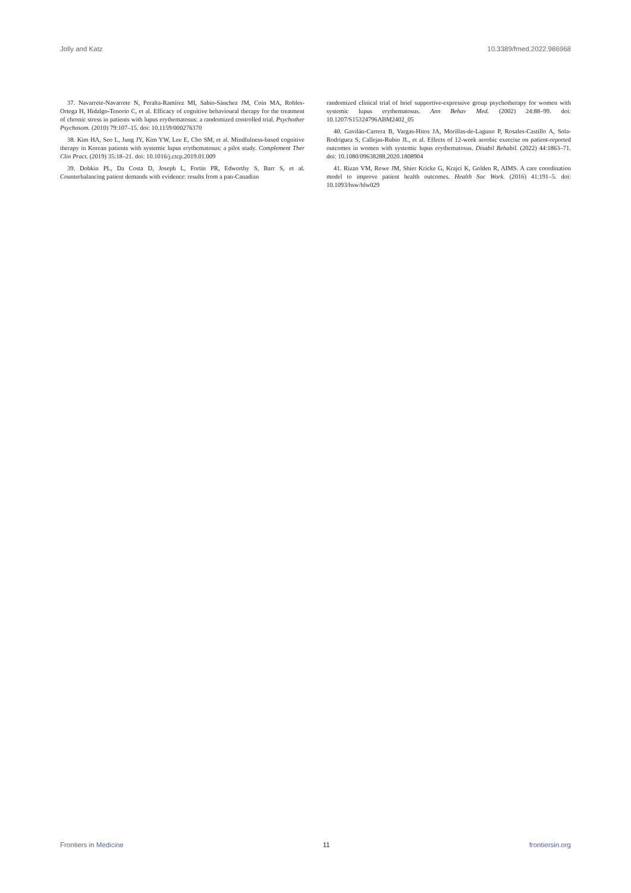Jolly and Katz 10.3389/fmed.2022.986968
37. Navarrete-Navarrete N, Peralta-Ramírez MI, Sabio-Sánchez JM, Coín MA, Robles-Ortega H, Hidalgo-Tenorio C, et al. Efficacy of cognitive behavioural therapy for the treatment of chronic stress in patients with lupus erythematosus: a randomized controlled trial. Psychother Psychosom. (2010) 79:107–15. doi: 10.1159/000276370
38. Kim HA, Seo L, Jung JY, Kim YW, Lee E, Cho SM, et al. Mindfulness-based cognitive therapy in Korean patients with systemic lupus erythematosus: a pilot study. Complement Ther Clin Pract. (2019) 35:18–21. doi: 10.1016/j.ctcp.2019.01.009
39. Dobkin PL, Da Costa D, Joseph L, Fortin PR, Edworthy S, Barr S, et al. Counterbalancing patient demands with evidence: results from a pan-Canadian
randomized clinical trial of brief supportive-expressive group psychotherapy for women with systemic lupus erythematosus. Ann Behav Med. (2002) 24:88–99. doi: 10.1207/S15324796ABM2402_05
40. Gavilán-Carrera B, Vargas-Hitos JA, Morillas-de-Laguno P, Rosales-Castillo A, Sola-Rodríguez S, Callejas-Rubio JL, et al. Effects of 12-week aerobic exercise on patient-reported outcomes in women with systemic lupus erythematosus. Disabil Rehabil. (2022) 44:1863–71. doi: 10.1080/09638288.2020.1808904
41. Rizzo VM, Rowe JM, Shier Kricke G, Krajci K, Golden R, AIMS. A care coordination model to improve patient health outcomes. Health Soc Work. (2016) 41:191–5. doi: 10.1093/hsw/hlw029
Frontiers in Medicine 11 frontiersin.org